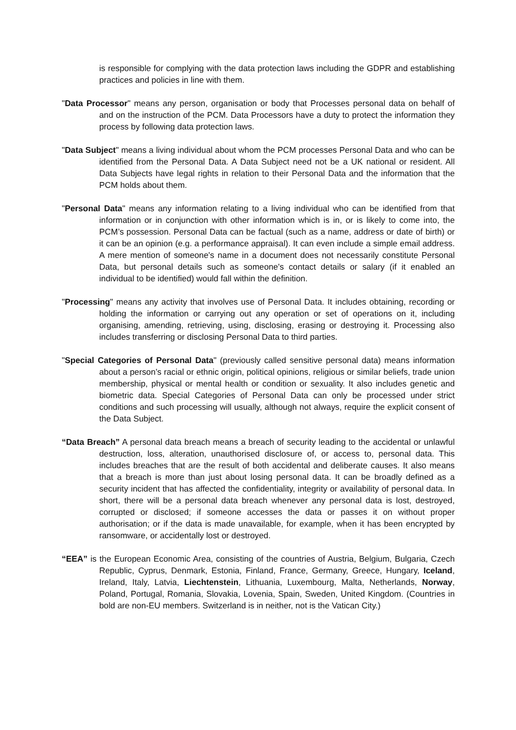is responsible for complying with the data protection laws including the GDPR and establishing practices and policies in line with them.
"Data Processor" means any person, organisation or body that Processes personal data on behalf of and on the instruction of the PCM. Data Processors have a duty to protect the information they process by following data protection laws.
"Data Subject" means a living individual about whom the PCM processes Personal Data and who can be identified from the Personal Data. A Data Subject need not be a UK national or resident. All Data Subjects have legal rights in relation to their Personal Data and the information that the PCM holds about them.
"Personal Data" means any information relating to a living individual who can be identified from that information or in conjunction with other information which is in, or is likely to come into, the PCM’s possession. Personal Data can be factual (such as a name, address or date of birth) or it can be an opinion (e.g. a performance appraisal). It can even include a simple email address. A mere mention of someone's name in a document does not necessarily constitute Personal Data, but personal details such as someone's contact details or salary (if it enabled an individual to be identified) would fall within the definition.
"Processing" means any activity that involves use of Personal Data. It includes obtaining, recording or holding the information or carrying out any operation or set of operations on it, including organising, amending, retrieving, using, disclosing, erasing or destroying it. Processing also includes transferring or disclosing Personal Data to third parties.
"Special Categories of Personal Data" (previously called sensitive personal data) means information about a person’s racial or ethnic origin, political opinions, religious or similar beliefs, trade union membership, physical or mental health or condition or sexuality. It also includes genetic and biometric data. Special Categories of Personal Data can only be processed under strict conditions and such processing will usually, although not always, require the explicit consent of the Data Subject.
“Data Breach” A personal data breach means a breach of security leading to the accidental or unlawful destruction, loss, alteration, unauthorised disclosure of, or access to, personal data. This includes breaches that are the result of both accidental and deliberate causes. It also means that a breach is more than just about losing personal data. It can be broadly defined as a security incident that has affected the confidentiality, integrity or availability of personal data. In short, there will be a personal data breach whenever any personal data is lost, destroyed, corrupted or disclosed; if someone accesses the data or passes it on without proper authorisation; or if the data is made unavailable, for example, when it has been encrypted by ransomware, or accidentally lost or destroyed.
“EEA” is the European Economic Area, consisting of the countries of Austria, Belgium, Bulgaria, Czech Republic, Cyprus, Denmark, Estonia, Finland, France, Germany, Greece, Hungary, Iceland, Ireland, Italy, Latvia, Liechtenstein, Lithuania, Luxembourg, Malta, Netherlands, Norway, Poland, Portugal, Romania, Slovakia, Lovenia, Spain, Sweden, United Kingdom. (Countries in bold are non-EU members. Switzerland is in neither, not is the Vatican City.)